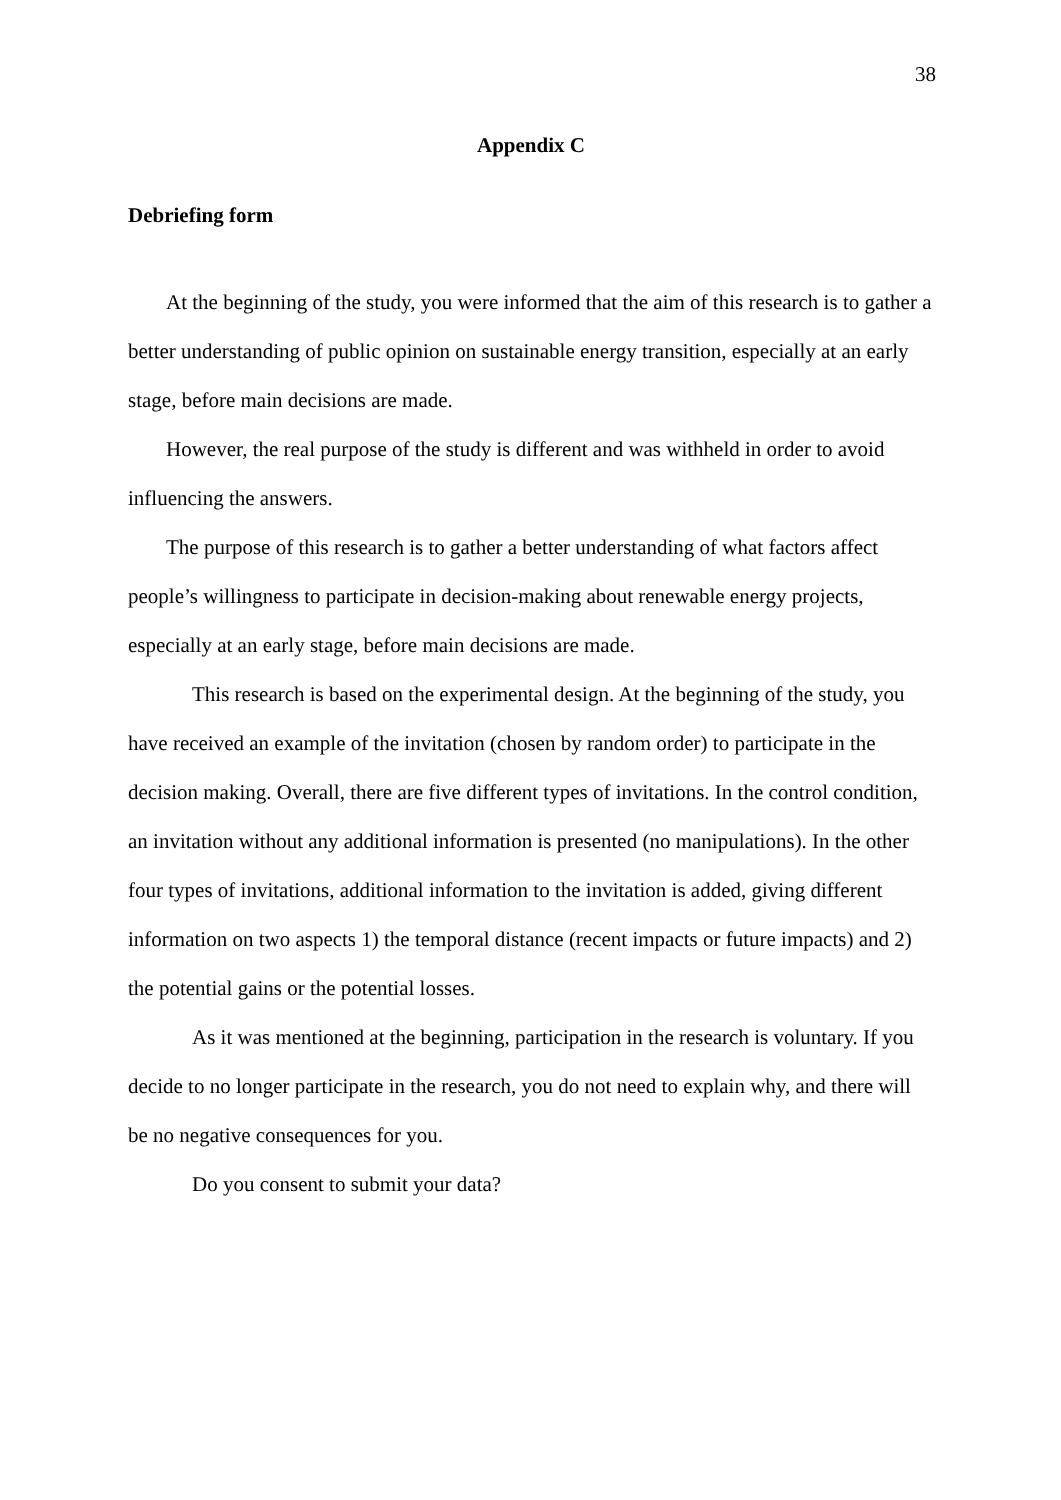38
Appendix C
Debriefing form
At the beginning of the study, you were informed that the aim of this research is to gather a better understanding of public opinion on sustainable energy transition, especially at an early stage, before main decisions are made.
However, the real purpose of the study is different and was withheld in order to avoid influencing the answers.
The purpose of this research is to gather a better understanding of what factors affect people’s willingness to participate in decision-making about renewable energy projects, especially at an early stage, before main decisions are made.
This research is based on the experimental design. At the beginning of the study, you have received an example of the invitation (chosen by random order) to participate in the decision making. Overall, there are five different types of invitations. In the control condition, an invitation without any additional information is presented (no manipulations). In the other four types of invitations, additional information to the invitation is added, giving different information on two aspects 1) the temporal distance (recent impacts or future impacts) and 2) the potential gains or the potential losses.
As it was mentioned at the beginning, participation in the research is voluntary. If you decide to no longer participate in the research, you do not need to explain why, and there will be no negative consequences for you.
Do you consent to submit your data?